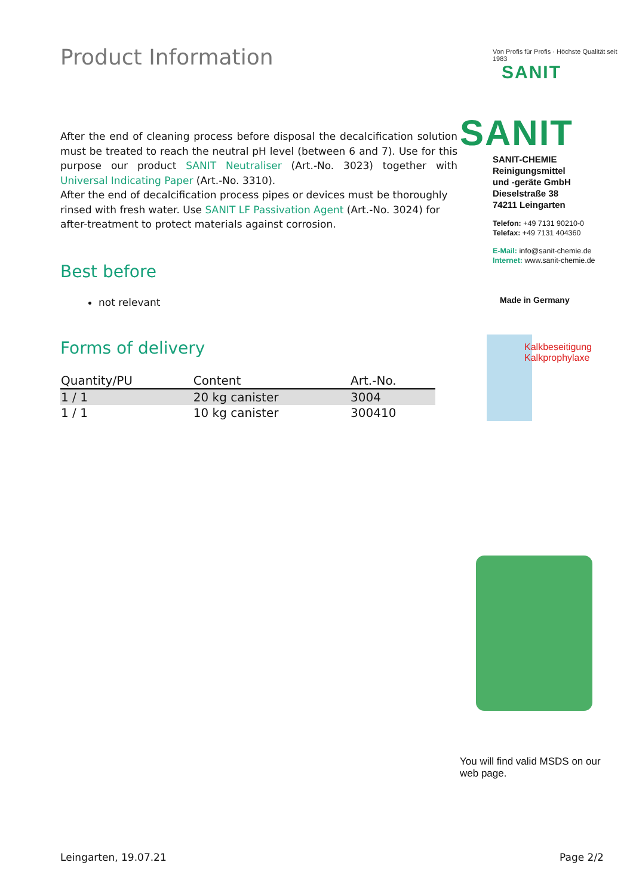Product Information
After the end of cleaning process before disposal the decalcification solution must be treated to reach the neutral pH level (between 6 and 7). Use for this purpose our product SANIT Neutraliser (Art.-No. 3023) together with Universal Indicating Paper (Art.-No. 3310).
After the end of decalcification process pipes or devices must be thoroughly rinsed with fresh water. Use SANIT LF Passivation Agent (Art.-No. 3024) for after-treatment to protect materials against corrosion.
Best before
not relevant
Forms of delivery
| Quantity/PU | Content | Art.-No. |
| --- | --- | --- |
| 1 / 1 | 20 kg canister | 3004 |
| 1 / 1 | 10 kg canister | 300410 |
Von Profis für Profis · Höchste Qualität seit 1983
SANIT
SANIT
SANIT-CHEMIE
Reinigungsmittel
und -geräte GmbH
Dieselstraße 38
74211 Leingarten
Telefon: +49 7131 90210-0
Telefax: +49 7131 404360
E-Mail: info@sanit-chemie.de
Internet: www.sanit-chemie.de
Made in Germany
Kalkbeseitigung
Kalkprophylaxe
You will find valid MSDS on our web page.
Leingarten, 19.07.21 Page 2/2